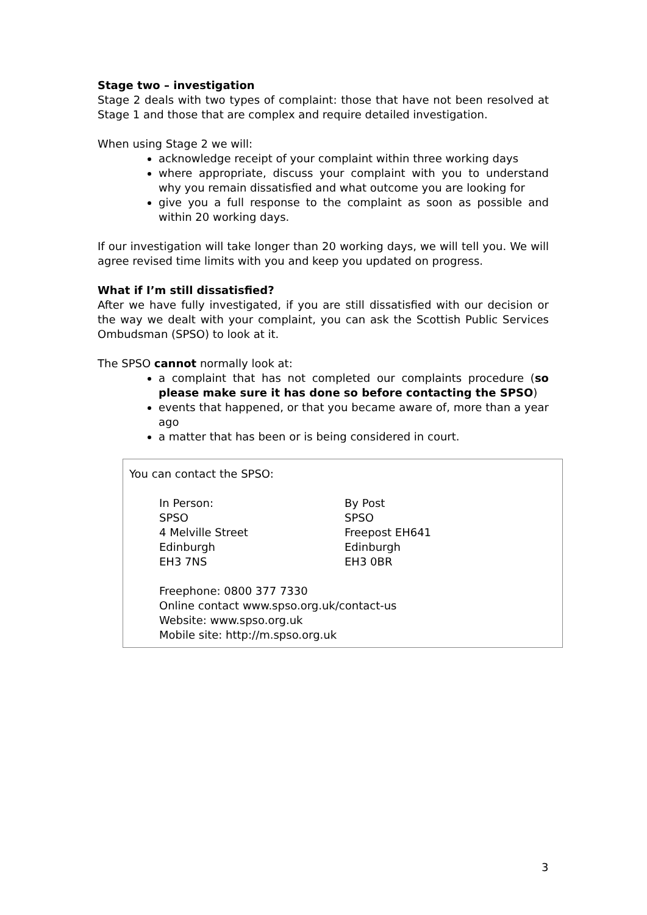Stage two – investigation
Stage 2 deals with two types of complaint: those that have not been resolved at Stage 1 and those that are complex and require detailed investigation.
When using Stage 2 we will:
acknowledge receipt of your complaint within three working days
where appropriate, discuss your complaint with you to understand why you remain dissatisfied and what outcome you are looking for
give you a full response to the complaint as soon as possible and within 20 working days.
If our investigation will take longer than 20 working days, we will tell you. We will agree revised time limits with you and keep you updated on progress.
What if I’m still dissatisfied?
After we have fully investigated, if you are still dissatisfied with our decision or the way we dealt with your complaint, you can ask the Scottish Public Services Ombudsman (SPSO) to look at it.
The SPSO cannot normally look at:
a complaint that has not completed our complaints procedure (so please make sure it has done so before contacting the SPSO)
events that happened, or that you became aware of, more than a year ago
a matter that has been or is being considered in court.
You can contact the SPSO:
In Person:
SPSO
4 Melville Street
Edinburgh
EH3 7NS
By Post
SPSO
Freepost EH641
Edinburgh
EH3 0BR
Freephone: 0800 377 7330
Online contact www.spso.org.uk/contact-us
Website: www.spso.org.uk
Mobile site: http://m.spso.org.uk
3